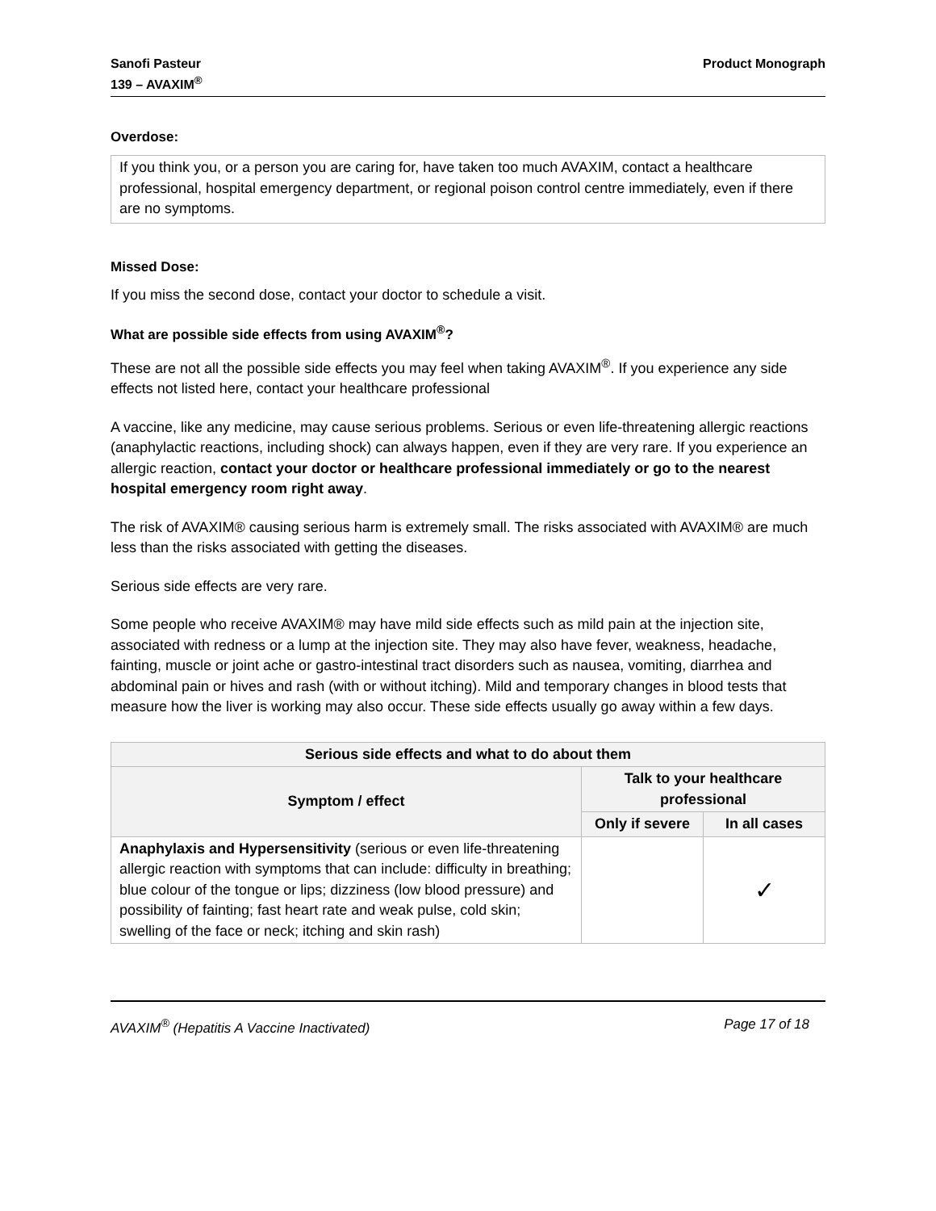Sanofi Pasteur
139 – AVAXIM<sup>®</sup>
Product Monograph
Overdose:
If you think you, or a person you are caring for, have taken too much AVAXIM, contact a healthcare professional, hospital emergency department, or regional poison control centre immediately, even if there are no symptoms.
Missed Dose:
If you miss the second dose, contact your doctor to schedule a visit.
What are possible side effects from using AVAXIM<sup>®</sup>?
These are not all the possible side effects you may feel when taking AVAXIM<sup>®</sup>. If you experience any side effects not listed here, contact your healthcare professional
A vaccine, like any medicine, may cause serious problems. Serious or even life-threatening allergic reactions (anaphylactic reactions, including shock) can always happen, even if they are very rare. If you experience an allergic reaction, contact your doctor or healthcare professional immediately or go to the nearest hospital emergency room right away.
The risk of AVAXIM® causing serious harm is extremely small. The risks associated with AVAXIM® are much less than the risks associated with getting the diseases.
Serious side effects are very rare.
Some people who receive AVAXIM® may have mild side effects such as mild pain at the injection site, associated with redness or a lump at the injection site. They may also have fever, weakness, headache, fainting, muscle or joint ache or gastro-intestinal tract disorders such as nausea, vomiting, diarrhea and abdominal pain or hives and rash (with or without itching). Mild and temporary changes in blood tests that measure how the liver is working may also occur. These side effects usually go away within a few days.
| Serious side effects and what to do about them | | |
| --- | --- | --- |
| Symptom / effect | Talk to your healthcare professional | |
| | Only if severe | In all cases |
| Anaphylaxis and Hypersensitivity (serious or even life-threatening allergic reaction with symptoms that can include: difficulty in breathing; blue colour of the tongue or lips; dizziness (low blood pressure) and possibility of fainting; fast heart rate and weak pulse, cold skin; swelling of the face or neck; itching and skin rash) | | ✓ |
AVAXIM<sup>®</sup> (Hepatitis A Vaccine Inactivated)
Page 17 of 18